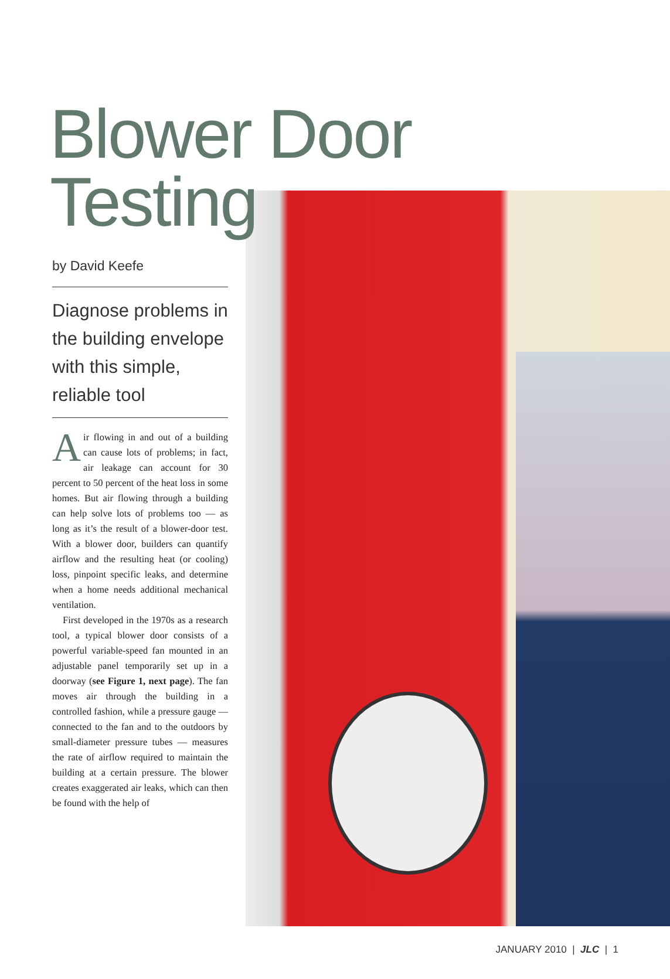Blower Door
Testing
by David Keefe
Diagnose problems in the building envelope with this simple, reliable tool
Air flowing in and out of a building can cause lots of problems; in fact, air leakage can account for 30 percent to 50 percent of the heat loss in some homes. But air flowing through a building can help solve lots of problems too — as long as it’s the result of a blower-door test. With a blower door, builders can quantify airflow and the resulting heat (or cooling) loss, pinpoint specific leaks, and determine when a home needs additional mechanical ventilation.
First developed in the 1970s as a research tool, a typical blower door consists of a powerful variable-speed fan mounted in an adjustable panel temporarily set up in a doorway (see Figure 1, next page). The fan moves air through the building in a controlled fashion, while a pressure gauge — connected to the fan and to the outdoors by small-diameter pressure tubes — measures the rate of airflow required to maintain the building at a certain pressure. The blower creates exaggerated air leaks, which can then be found with the help of
JANUARY 2010 | JLC | 1